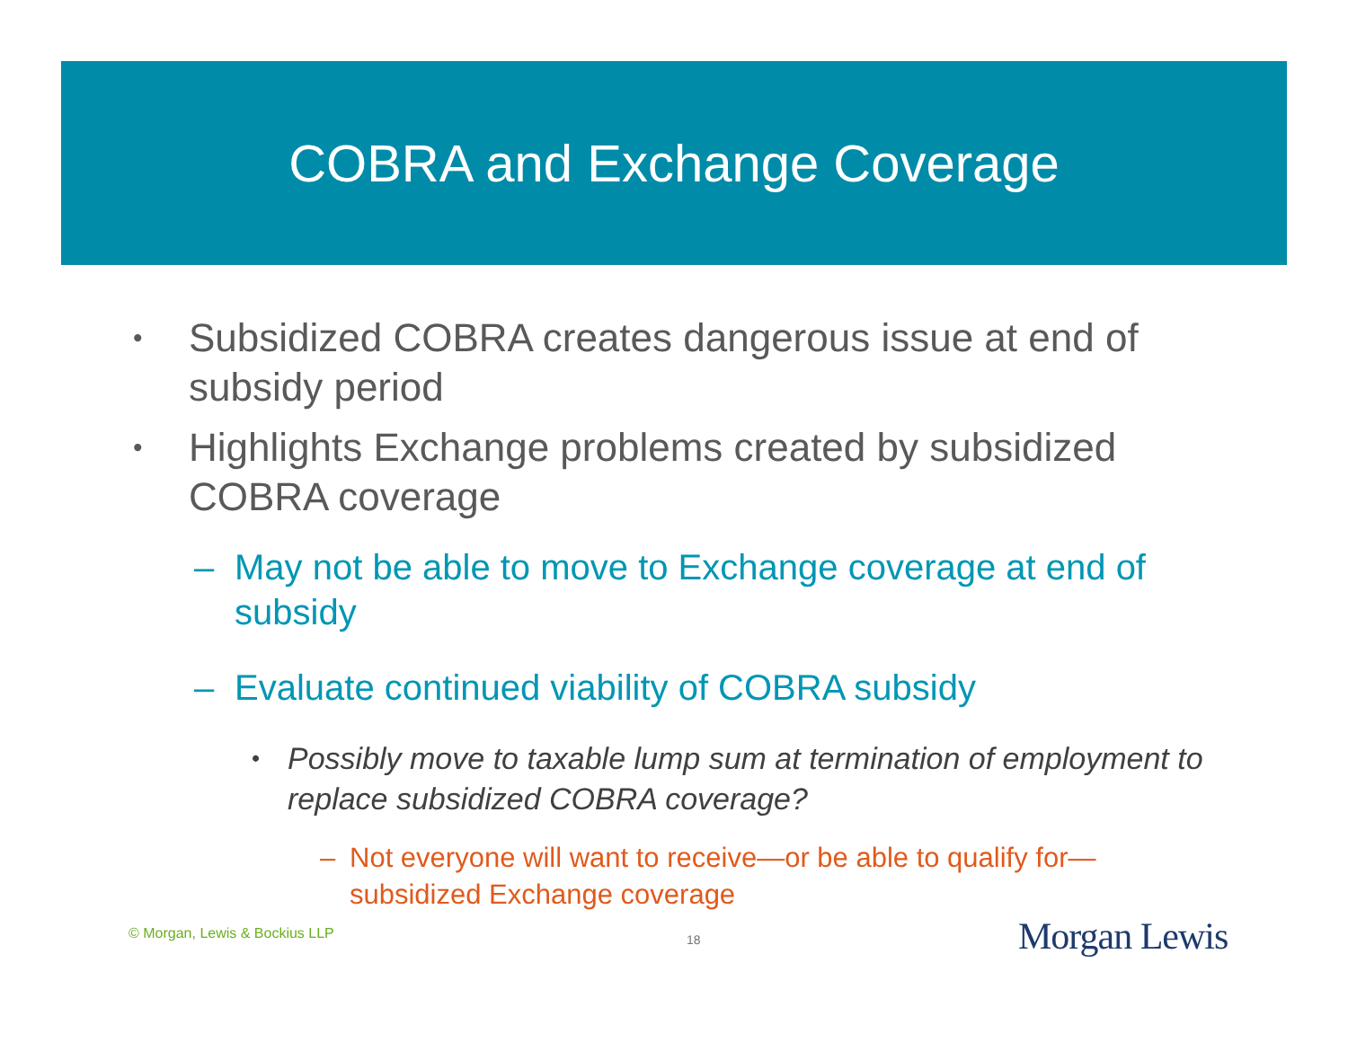COBRA and Exchange Coverage
• Subsidized COBRA creates dangerous issue at end of subsidy period
• Highlights Exchange problems created by subsidized COBRA coverage
– May not be able to move to Exchange coverage at end of subsidy
– Evaluate continued viability of COBRA subsidy
• Possibly move to taxable lump sum at termination of employment to replace subsidized COBRA coverage?
– Not everyone will want to receive—or be able to qualify for—subsidized Exchange coverage
© Morgan, Lewis & Bockius LLP 18 Morgan Lewis